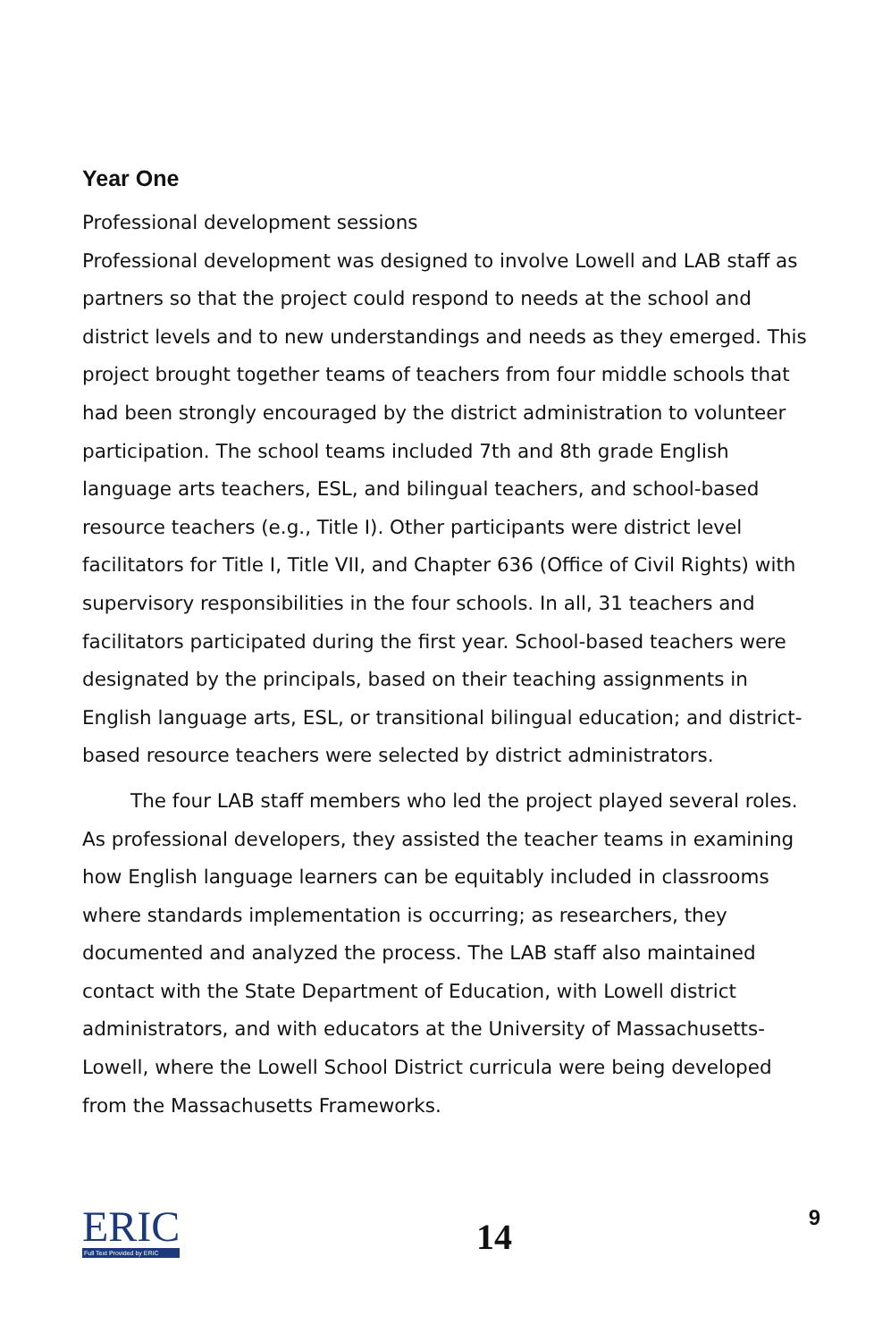Year One
Professional development sessions
Professional development was designed to involve Lowell and LAB staff as partners so that the project could respond to needs at the school and district levels and to new understandings and needs as they emerged. This project brought together teams of teachers from four middle schools that had been strongly encouraged by the district administration to volunteer participation. The school teams included 7th and 8th grade English language arts teachers, ESL, and bilingual teachers, and school-based resource teachers (e.g., Title I). Other participants were district level facilitators for Title I, Title VII, and Chapter 636 (Office of Civil Rights) with supervisory responsibilities in the four schools. In all, 31 teachers and facilitators participated during the first year. School-based teachers were designated by the principals, based on their teaching assignments in English language arts, ESL, or transitional bilingual education; and district-based resource teachers were selected by district administrators.
The four LAB staff members who led the project played several roles. As professional developers, they assisted the teacher teams in examining how English language learners can be equitably included in classrooms where standards implementation is occurring; as researchers, they documented and analyzed the process. The LAB staff also maintained contact with the State Department of Education, with Lowell district administrators, and with educators at the University of Massachusetts-Lowell, where the Lowell School District curricula were being developed from the Massachusetts Frameworks.
ERIC
Full Text Provided by ERIC
14
9